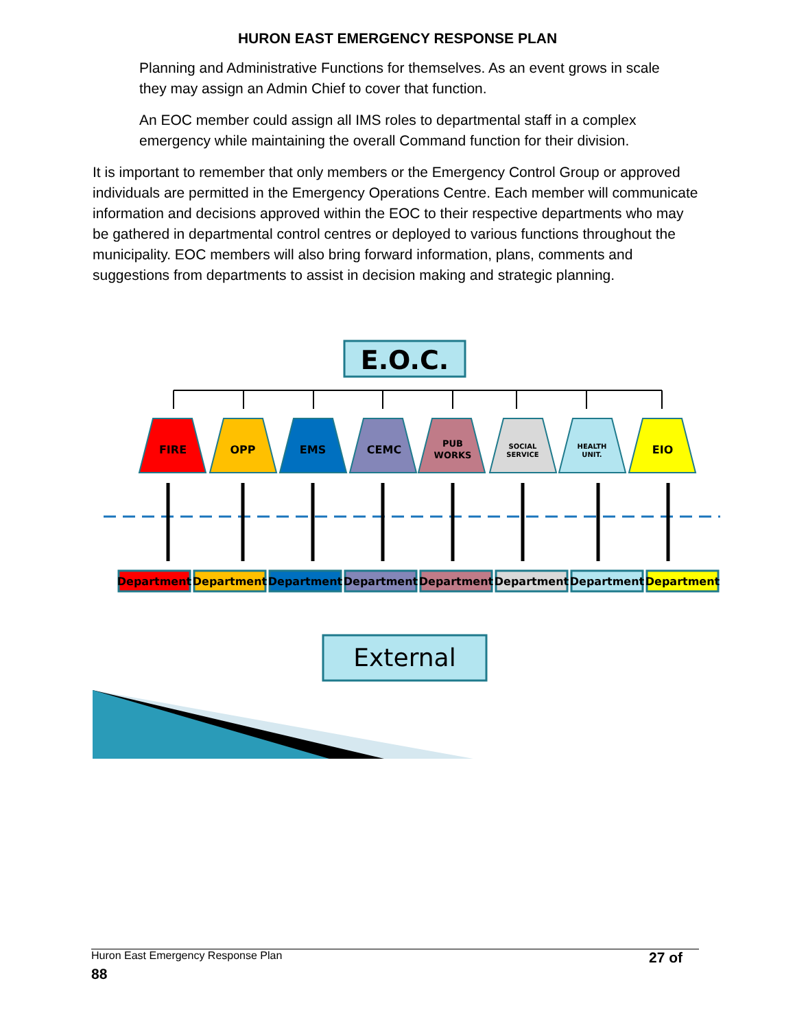HURON EAST EMERGENCY RESPONSE PLAN
Planning and Administrative Functions for themselves. As an event grows in scale they may assign an Admin Chief to cover that function.
An EOC member could assign all IMS roles to departmental staff in a complex emergency while maintaining the overall Command function for their division.
It is important to remember that only members or the Emergency Control Group or approved individuals are permitted in the Emergency Operations Centre. Each member will communicate information and decisions approved within the EOC to their respective departments who may be gathered in departmental control centres or deployed to various functions throughout the municipality. EOC members will also bring forward information, plans, comments and suggestions from departments to assist in decision making and strategic planning.
E.O.C.
FIRE
OPP
EMS
CEMC
PUB
WORKS
SOCIAL
SERVICE
HEALTH
UNIT.
EIO
Department
Department
Department
Department
Department
Department
Department
Department
External
Huron East Emergency Response Plan 27 of
88